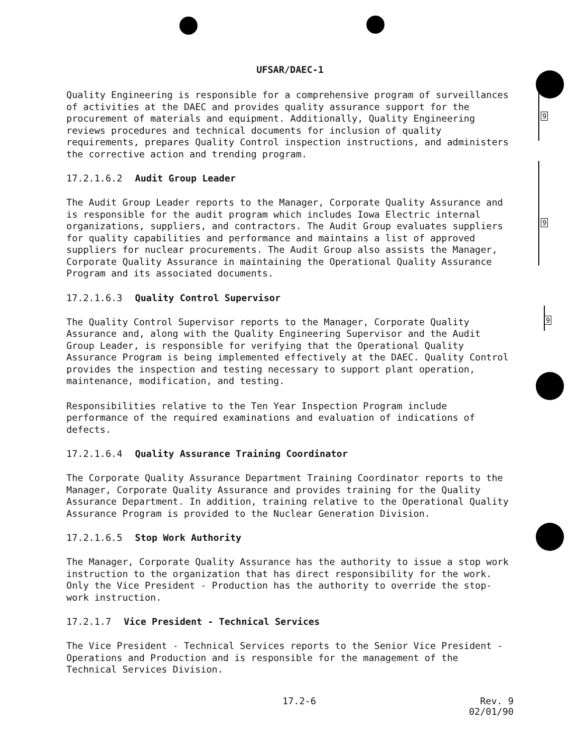9
9
9
UFSAR/DAEC-1
Quality Engineering is responsible for a comprehensive program of surveillances of activities at the DAEC and provides quality assurance support for the procurement of materials and equipment. Additionally, Quality Engineering reviews procedures and technical documents for inclusion of quality requirements, prepares Quality Control inspection instructions, and administers the corrective action and trending program.
17.2.1.6.2 Audit Group Leader
The Audit Group Leader reports to the Manager, Corporate Quality Assurance and is responsible for the audit program which includes Iowa Electric internal organizations, suppliers, and contractors. The Audit Group evaluates suppliers for quality capabilities and performance and maintains a list of approved suppliers for nuclear procurements. The Audit Group also assists the Manager, Corporate Quality Assurance in maintaining the Operational Quality Assurance Program and its associated documents.
17.2.1.6.3 Quality Control Supervisor
The Quality Control Supervisor reports to the Manager, Corporate Quality Assurance and, along with the Quality Engineering Supervisor and the Audit Group Leader, is responsible for verifying that the Operational Quality Assurance Program is being implemented effectively at the DAEC. Quality Control provides the inspection and testing necessary to support plant operation, maintenance, modification, and testing.
Responsibilities relative to the Ten Year Inspection Program include performance of the required examinations and evaluation of indications of defects.
17.2.1.6.4 Quality Assurance Training Coordinator
The Corporate Quality Assurance Department Training Coordinator reports to the Manager, Corporate Quality Assurance and provides training for the Quality Assurance Department. In addition, training relative to the Operational Quality Assurance Program is provided to the Nuclear Generation Division.
17.2.1.6.5 Stop Work Authority
The Manager, Corporate Quality Assurance has the authority to issue a stop work instruction to the organization that has direct responsibility for the work. Only the Vice President - Production has the authority to override the stop-work instruction.
17.2.1.7 Vice President - Technical Services
The Vice President - Technical Services reports to the Senior Vice President - Operations and Production and is responsible for the management of the Technical Services Division.
17.2-6 Rev. 9
02/01/90